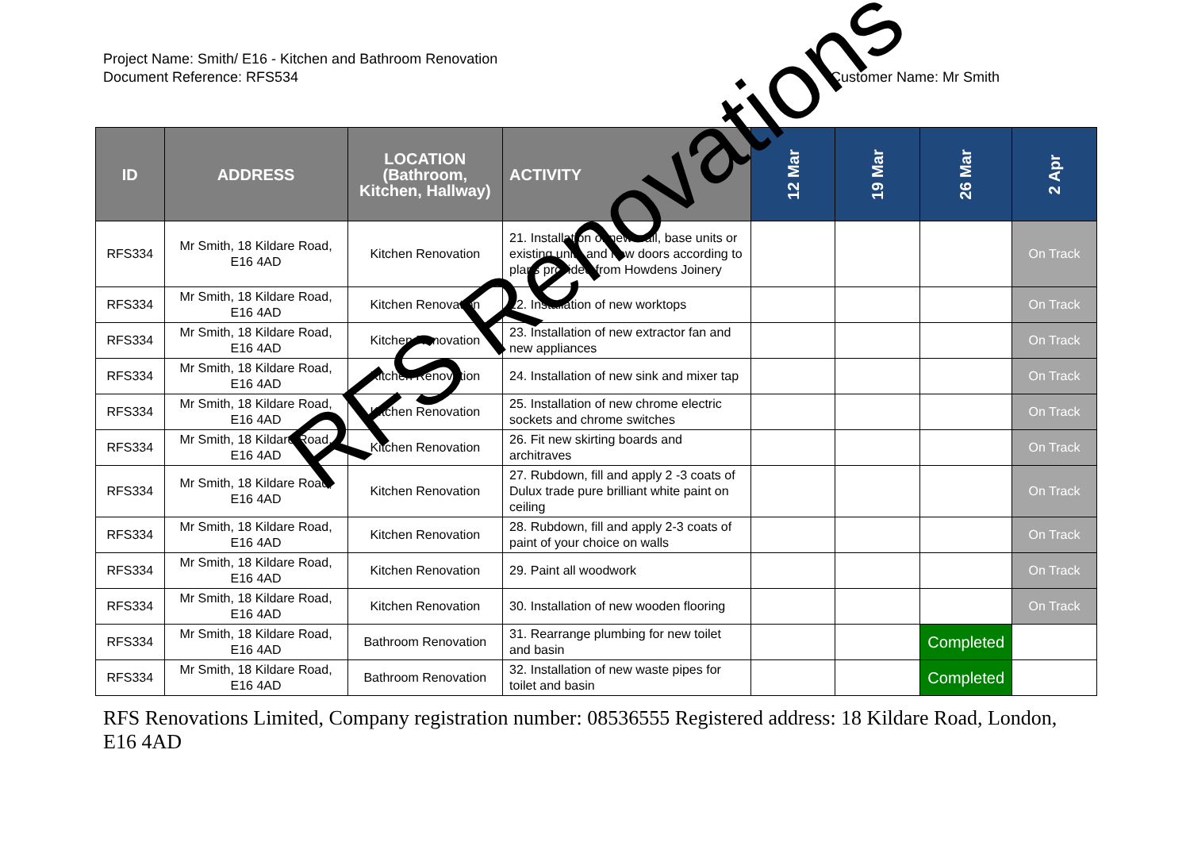Project Name: Smith/ E16 - Kitchen and Bathroom Renovation
Customer Name: Mr Smith Document Reference: RFS534
| ID | ADDRESS | LOCATION (Bathroom, Kitchen, Hallway) | ACTIVITY | 12 Mar | 19 Mar | 26 Mar | 2 Apr |
| --- | --- | --- | --- | --- | --- | --- | --- |
| RFS334 | Mr Smith, 18 Kildare Road, E16 4AD | Kitchen Renovation | 21. Installation of new wall, base units or existing units and new doors according to plans provided from Howdens Joinery | | | | On Track |
| RFS334 | Mr Smith, 18 Kildare Road, E16 4AD | Kitchen Renovation | 22. Installation of new worktops | | | | On Track |
| RFS334 | Mr Smith, 18 Kildare Road, E16 4AD | Kitchen Renovation | 23. Installation of new extractor fan and new appliances | | | | On Track |
| RFS334 | Mr Smith, 18 Kildare Road, E16 4AD | Kitchen Renovation | 24. Installation of new sink and mixer tap | | | | On Track |
| RFS334 | Mr Smith, 18 Kildare Road, E16 4AD | Kitchen Renovation | 25. Installation of new chrome electric sockets and chrome switches | | | | On Track |
| RFS334 | Mr Smith, 18 Kildare Road, E16 4AD | Kitchen Renovation | 26. Fit new skirting boards and architraves | | | | On Track |
| RFS334 | Mr Smith, 18 Kildare Road, E16 4AD | Kitchen Renovation | 27. Rubdown, fill and apply 2 -3 coats of Dulux trade pure brilliant white paint on ceiling | | | | On Track |
| RFS334 | Mr Smith, 18 Kildare Road, E16 4AD | Kitchen Renovation | 28. Rubdown, fill and apply 2-3 coats of paint of your choice on walls | | | | On Track |
| RFS334 | Mr Smith, 18 Kildare Road, E16 4AD | Kitchen Renovation | 29. Paint all woodwork | | | | On Track |
| RFS334 | Mr Smith, 18 Kildare Road, E16 4AD | Kitchen Renovation | 30. Installation of new wooden flooring | | | | On Track |
| RFS334 | Mr Smith, 18 Kildare Road, E16 4AD | Bathroom Renovation | 31. Rearrange plumbing for new toilet and basin | | | Completed | |
| RFS334 | Mr Smith, 18 Kildare Road, E16 4AD | Bathroom Renovation | 32. Installation of new waste pipes for toilet and basin | | | Completed | |
RFS Renovations Limited, Company registration number: 08536555 Registered address: 18 Kildare Road, London, E16 4AD
RFS Renovations